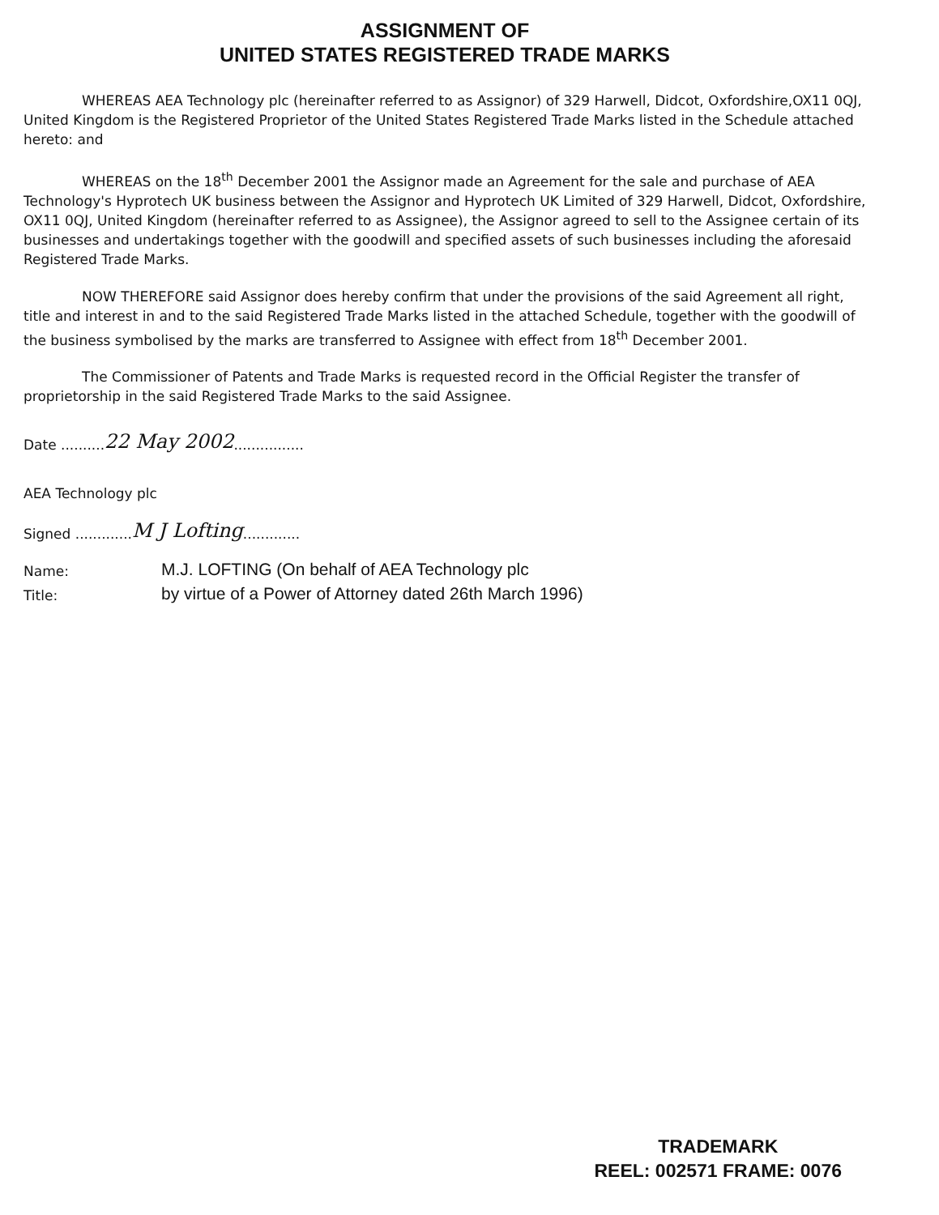ASSIGNMENT OF
UNITED STATES REGISTERED TRADE MARKS
WHEREAS AEA Technology plc (hereinafter referred to as Assignor) of 329 Harwell, Didcot, Oxfordshire,OX11 0QJ, United Kingdom is the Registered Proprietor of the United States Registered Trade Marks listed in the Schedule attached hereto: and
WHEREAS on the 18<sup>th</sup> December 2001 the Assignor made an Agreement for the sale and purchase of AEA Technology's Hyprotech UK business between the Assignor and Hyprotech UK Limited of 329 Harwell, Didcot, Oxfordshire, OX11 0QJ, United Kingdom (hereinafter referred to as Assignee), the Assignor agreed to sell to the Assignee certain of its businesses and undertakings together with the goodwill and specified assets of such businesses including the aforesaid Registered Trade Marks.
NOW THEREFORE said Assignor does hereby confirm that under the provisions of the said Agreement all right, title and interest in and to the said Registered Trade Marks listed in the attached Schedule, together with the goodwill of the business symbolised by the marks are transferred to Assignee with effect from 18<sup>th</sup> December 2001.
The Commissioner of Patents and Trade Marks is requested record in the Official Register the transfer of proprietorship in the said Registered Trade Marks to the said Assignee.
Date .......... 22 May 2002................
AEA Technology plc
Signed ............. M J Lofting.............
Name: M.J. LOFTING (On behalf of AEA Technology plc
Title: by virtue of a Power of Attorney dated 26th March 1996)
TRADEMARK
REEL: 002571 FRAME: 0076